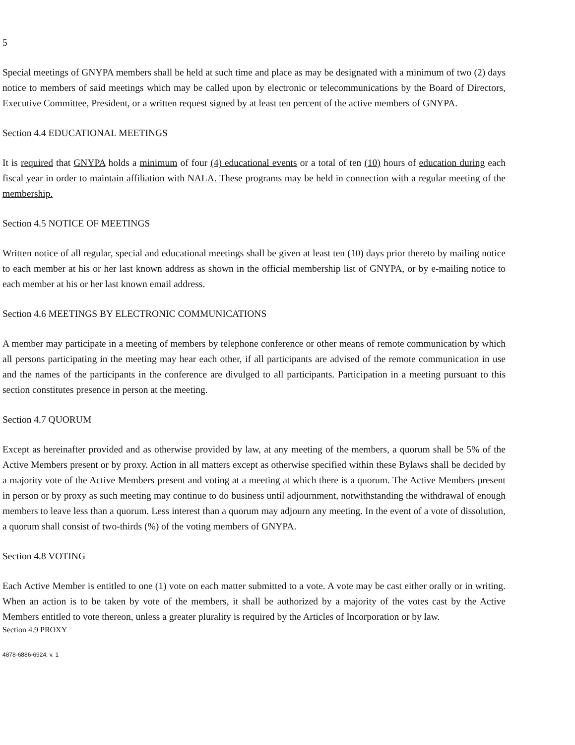5
Special meetings of GNYPA members shall be held at such time and place as may be designated with a minimum of two (2) days notice to members of said meetings which may be called upon by electronic or telecommunications by the Board of Directors, Executive Committee, President, or a written request signed by at least ten percent of the active members of GNYPA.
Section 4.4 EDUCATIONAL MEETINGS
It is required that GNYPA holds a minimum of four (4) educational events or a total of ten (10) hours of education during each fiscal year in order to maintain affiliation with NALA. These programs may be held in connection with a regular meeting of the membership.
Section 4.5 NOTICE OF MEETINGS
Written notice of all regular, special and educational meetings shall be given at least ten (10) days prior thereto by mailing notice to each member at his or her last known address as shown in the official membership list of GNYPA, or by e-mailing notice to each member at his or her last known email address.
Section 4.6 MEETINGS BY ELECTRONIC COMMUNICATIONS
A member may participate in a meeting of members by telephone conference or other means of remote communication by which all persons participating in the meeting may hear each other, if all participants are advised of the remote communication in use and the names of the participants in the conference are divulged to all participants. Participation in a meeting pursuant to this section constitutes presence in person at the meeting.
Section 4.7 QUORUM
Except as hereinafter provided and as otherwise provided by law, at any meeting of the members, a quorum shall be 5% of the Active Members present or by proxy. Action in all matters except as otherwise specified within these Bylaws shall be decided by a majority vote of the Active Members present and voting at a meeting at which there is a quorum. The Active Members present in person or by proxy as such meeting may continue to do business until adjournment, notwithstanding the withdrawal of enough members to leave less than a quorum. Less interest than a quorum may adjourn any meeting. In the event of a vote of dissolution, a quorum shall consist of two-thirds (%) of the voting members of GNYPA.
Section 4.8 VOTING
Each Active Member is entitled to one (1) vote on each matter submitted to a vote. A vote may be cast either orally or in writing. When an action is to be taken by vote of the members, it shall be authorized by a majority of the votes cast by the Active Members entitled to vote thereon, unless a greater plurality is required by the Articles of Incorporation or by law.
Section 4.9 PROXY
4878-6886-6924, v. 1